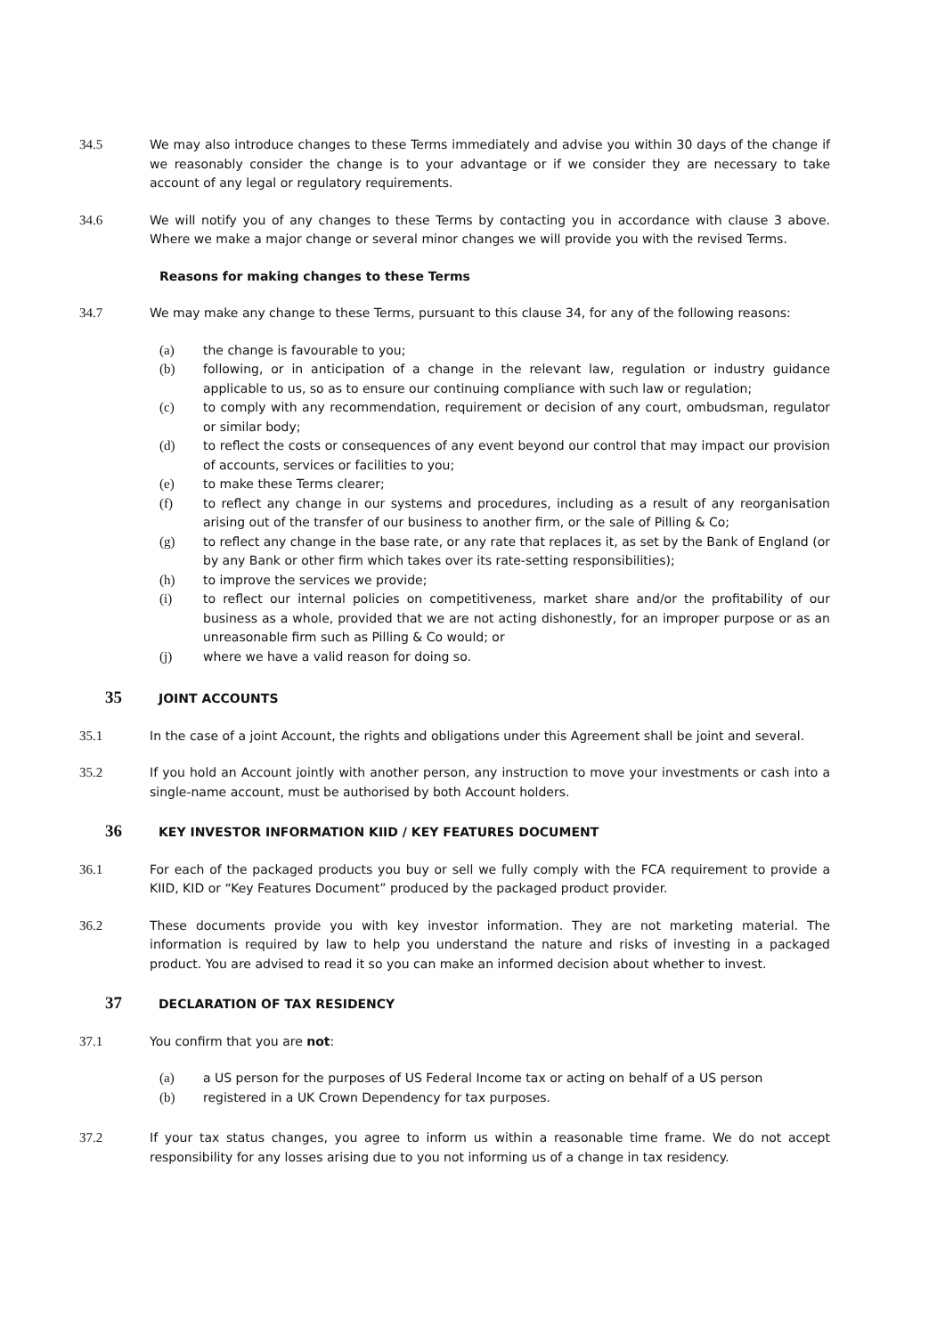34.5 We may also introduce changes to these Terms immediately and advise you within 30 days of the change if we reasonably consider the change is to your advantage or if we consider they are necessary to take account of any legal or regulatory requirements.
34.6 We will notify you of any changes to these Terms by contacting you in accordance with clause 3 above. Where we make a major change or several minor changes we will provide you with the revised Terms.
Reasons for making changes to these Terms
34.7 We may make any change to these Terms, pursuant to this clause 34, for any of the following reasons:
(a) the change is favourable to you;
(b) following, or in anticipation of a change in the relevant law, regulation or industry guidance applicable to us, so as to ensure our continuing compliance with such law or regulation;
(c) to comply with any recommendation, requirement or decision of any court, ombudsman, regulator or similar body;
(d) to reflect the costs or consequences of any event beyond our control that may impact our provision of accounts, services or facilities to you;
(e) to make these Terms clearer;
(f) to reflect any change in our systems and procedures, including as a result of any reorganisation arising out of the transfer of our business to another firm, or the sale of Pilling & Co;
(g) to reflect any change in the base rate, or any rate that replaces it, as set by the Bank of England (or by any Bank or other firm which takes over its rate-setting responsibilities);
(h) to improve the services we provide;
(i) to reflect our internal policies on competitiveness, market share and/or the profitability of our business as a whole, provided that we are not acting dishonestly, for an improper purpose or as an unreasonable firm such as Pilling & Co would; or
(j) where we have a valid reason for doing so.
35 JOINT ACCOUNTS
35.1 In the case of a joint Account, the rights and obligations under this Agreement shall be joint and several.
35.2 If you hold an Account jointly with another person, any instruction to move your investments or cash into a single-name account, must be authorised by both Account holders.
36 KEY INVESTOR INFORMATION KIID / KEY FEATURES DOCUMENT
36.1 For each of the packaged products you buy or sell we fully comply with the FCA requirement to provide a KIID, KID or “Key Features Document” produced by the packaged product provider.
36.2 These documents provide you with key investor information. They are not marketing material. The information is required by law to help you understand the nature and risks of investing in a packaged product. You are advised to read it so you can make an informed decision about whether to invest.
37 DECLARATION OF TAX RESIDENCY
37.1 You confirm that you are not:
(a) a US person for the purposes of US Federal Income tax or acting on behalf of a US person
(b) registered in a UK Crown Dependency for tax purposes.
37.2 If your tax status changes, you agree to inform us within a reasonable time frame. We do not accept responsibility for any losses arising due to you not informing us of a change in tax residency.